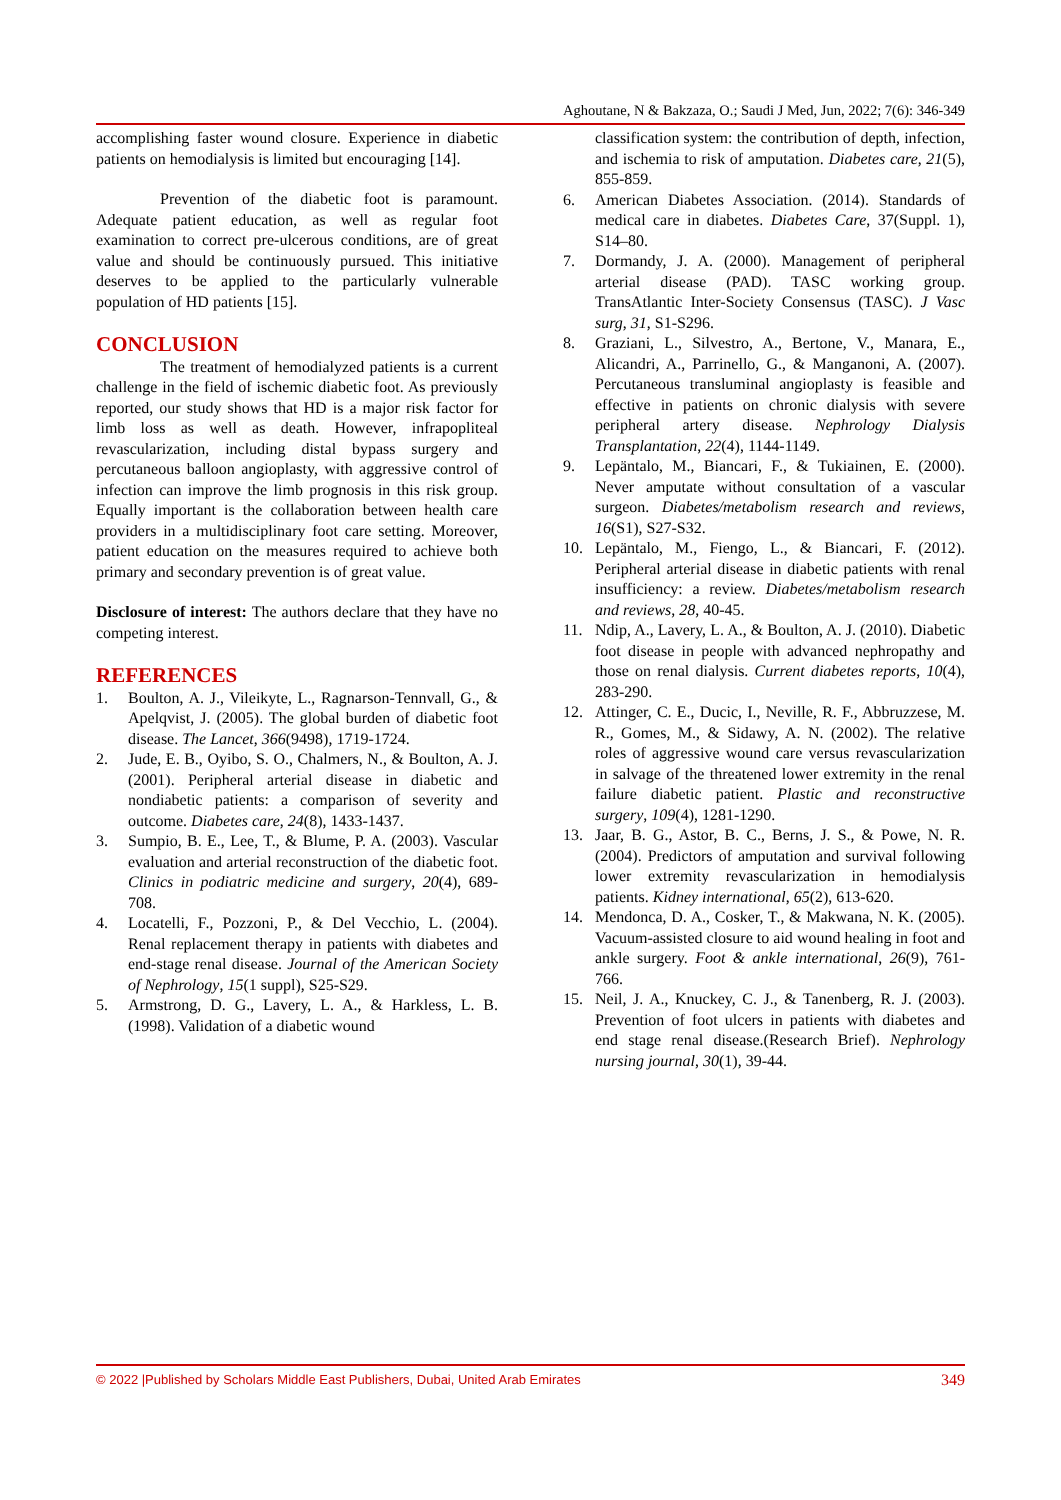Aghoutane, N & Bakzaza, O.; Saudi J Med, Jun, 2022; 7(6): 346-349
accomplishing faster wound closure. Experience in diabetic patients on hemodialysis is limited but encouraging [14].
Prevention of the diabetic foot is paramount. Adequate patient education, as well as regular foot examination to correct pre-ulcerous conditions, are of great value and should be continuously pursued. This initiative deserves to be applied to the particularly vulnerable population of HD patients [15].
CONCLUSION
The treatment of hemodialyzed patients is a current challenge in the field of ischemic diabetic foot. As previously reported, our study shows that HD is a major risk factor for limb loss as well as death. However, infrapopliteal revascularization, including distal bypass surgery and percutaneous balloon angioplasty, with aggressive control of infection can improve the limb prognosis in this risk group. Equally important is the collaboration between health care providers in a multidisciplinary foot care setting. Moreover, patient education on the measures required to achieve both primary and secondary prevention is of great value.
Disclosure of interest: The authors declare that they have no competing interest.
REFERENCES
1. Boulton, A. J., Vileikyte, L., Ragnarson-Tennvall, G., & Apelqvist, J. (2005). The global burden of diabetic foot disease. The Lancet, 366(9498), 1719-1724.
2. Jude, E. B., Oyibo, S. O., Chalmers, N., & Boulton, A. J. (2001). Peripheral arterial disease in diabetic and nondiabetic patients: a comparison of severity and outcome. Diabetes care, 24(8), 1433-1437.
3. Sumpio, B. E., Lee, T., & Blume, P. A. (2003). Vascular evaluation and arterial reconstruction of the diabetic foot. Clinics in podiatric medicine and surgery, 20(4), 689-708.
4. Locatelli, F., Pozzoni, P., & Del Vecchio, L. (2004). Renal replacement therapy in patients with diabetes and end-stage renal disease. Journal of the American Society of Nephrology, 15(1 suppl), S25-S29.
5. Armstrong, D. G., Lavery, L. A., & Harkless, L. B. (1998). Validation of a diabetic wound
classification system: the contribution of depth, infection, and ischemia to risk of amputation. Diabetes care, 21(5), 855-859.
6. American Diabetes Association. (2014). Standards of medical care in diabetes. Diabetes Care, 37(Suppl. 1), S14–80.
7. Dormandy, J. A. (2000). Management of peripheral arterial disease (PAD). TASC working group. TransAtlantic Inter-Society Consensus (TASC). J Vasc surg, 31, S1-S296.
8. Graziani, L., Silvestro, A., Bertone, V., Manara, E., Alicandri, A., Parrinello, G., & Manganoni, A. (2007). Percutaneous transluminal angioplasty is feasible and effective in patients on chronic dialysis with severe peripheral artery disease. Nephrology Dialysis Transplantation, 22(4), 1144-1149.
9. Lepäntalo, M., Biancari, F., & Tukiainen, E. (2000). Never amputate without consultation of a vascular surgeon. Diabetes/metabolism research and reviews, 16(S1), S27-S32.
10. Lepäntalo, M., Fiengo, L., & Biancari, F. (2012). Peripheral arterial disease in diabetic patients with renal insufficiency: a review. Diabetes/metabolism research and reviews, 28, 40-45.
11. Ndip, A., Lavery, L. A., & Boulton, A. J. (2010). Diabetic foot disease in people with advanced nephropathy and those on renal dialysis. Current diabetes reports, 10(4), 283-290.
12. Attinger, C. E., Ducic, I., Neville, R. F., Abbruzzese, M. R., Gomes, M., & Sidawy, A. N. (2002). The relative roles of aggressive wound care versus revascularization in salvage of the threatened lower extremity in the renal failure diabetic patient. Plastic and reconstructive surgery, 109(4), 1281-1290.
13. Jaar, B. G., Astor, B. C., Berns, J. S., & Powe, N. R. (2004). Predictors of amputation and survival following lower extremity revascularization in hemodialysis patients. Kidney international, 65(2), 613-620.
14. Mendonca, D. A., Cosker, T., & Makwana, N. K. (2005). Vacuum-assisted closure to aid wound healing in foot and ankle surgery. Foot & ankle international, 26(9), 761-766.
15. Neil, J. A., Knuckey, C. J., & Tanenberg, R. J. (2003). Prevention of foot ulcers in patients with diabetes and end stage renal disease.(Research Brief). Nephrology nursing journal, 30(1), 39-44.
© 2022 |Published by Scholars Middle East Publishers, Dubai, United Arab Emirates 349